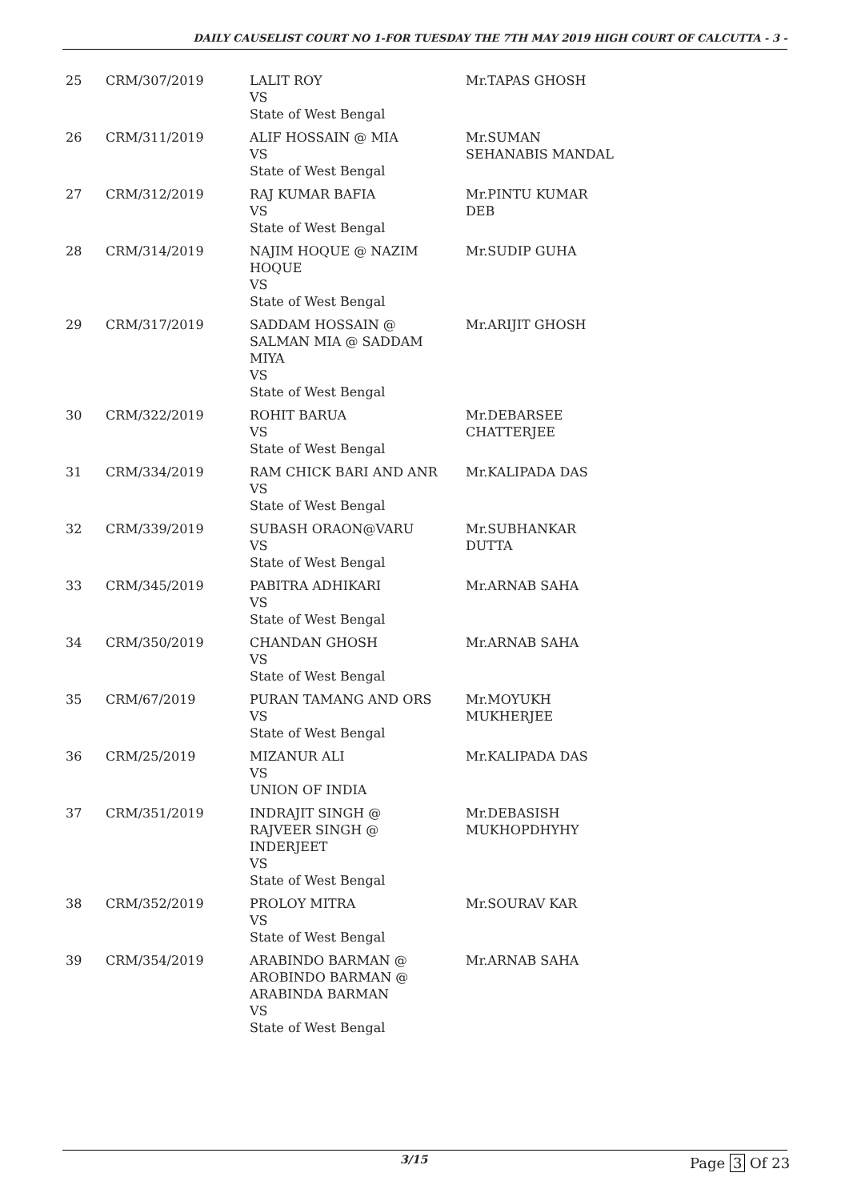DAILY CAUSELIST COURT NO 1-FOR TUESDAY THE 7TH MAY 2019 HIGH COURT OF CALCUTTA - 3 -
| 25 | CRM/307/2019 | LALIT ROY VS State of West Bengal | Mr.TAPAS GHOSH |
| 26 | CRM/311/2019 | ALIF HOSSAIN @ MIA VS State of West Bengal | Mr.SUMAN SEHANABIS MANDAL |
| 27 | CRM/312/2019 | RAJ KUMAR BAFIA VS State of West Bengal | Mr.PINTU KUMAR DEB |
| 28 | CRM/314/2019 | NAJIM HOQUE @ NAZIM HOQUE VS State of West Bengal | Mr.SUDIP GUHA |
| 29 | CRM/317/2019 | SADDAM HOSSAIN @ SALMAN MIA @ SADDAM MIYA VS State of West Bengal | Mr.ARIJIT GHOSH |
| 30 | CRM/322/2019 | ROHIT BARUA VS State of West Bengal | Mr.DEBARSEE CHATTERJEE |
| 31 | CRM/334/2019 | RAM CHICK BARI AND ANR VS State of West Bengal | Mr.KALIPADA DAS |
| 32 | CRM/339/2019 | SUBASH ORAON@VARU VS State of West Bengal | Mr.SUBHANKAR DUTTA |
| 33 | CRM/345/2019 | PABITRA ADHIKARI VS State of West Bengal | Mr.ARNAB SAHA |
| 34 | CRM/350/2019 | CHANDAN GHOSH VS State of West Bengal | Mr.ARNAB SAHA |
| 35 | CRM/67/2019 | PURAN TAMANG AND ORS VS State of West Bengal | Mr.MOYUKH MUKHERJEE |
| 36 | CRM/25/2019 | MIZANUR ALI VS UNION OF INDIA | Mr.KALIPADA DAS |
| 37 | CRM/351/2019 | INDRAJIT SINGH @ RAJVEER SINGH @ INDERJEET VS State of West Bengal | Mr.DEBASISH MUKHOPDHYHY |
| 38 | CRM/352/2019 | PROLOY MITRA VS State of West Bengal | Mr.SOURAV KAR |
| 39 | CRM/354/2019 | ARABINDO BARMAN @ AROBINDO BARMAN @ ARABINDA BARMAN VS State of West Bengal | Mr.ARNAB SAHA |
3/15 Page 3 Of 23